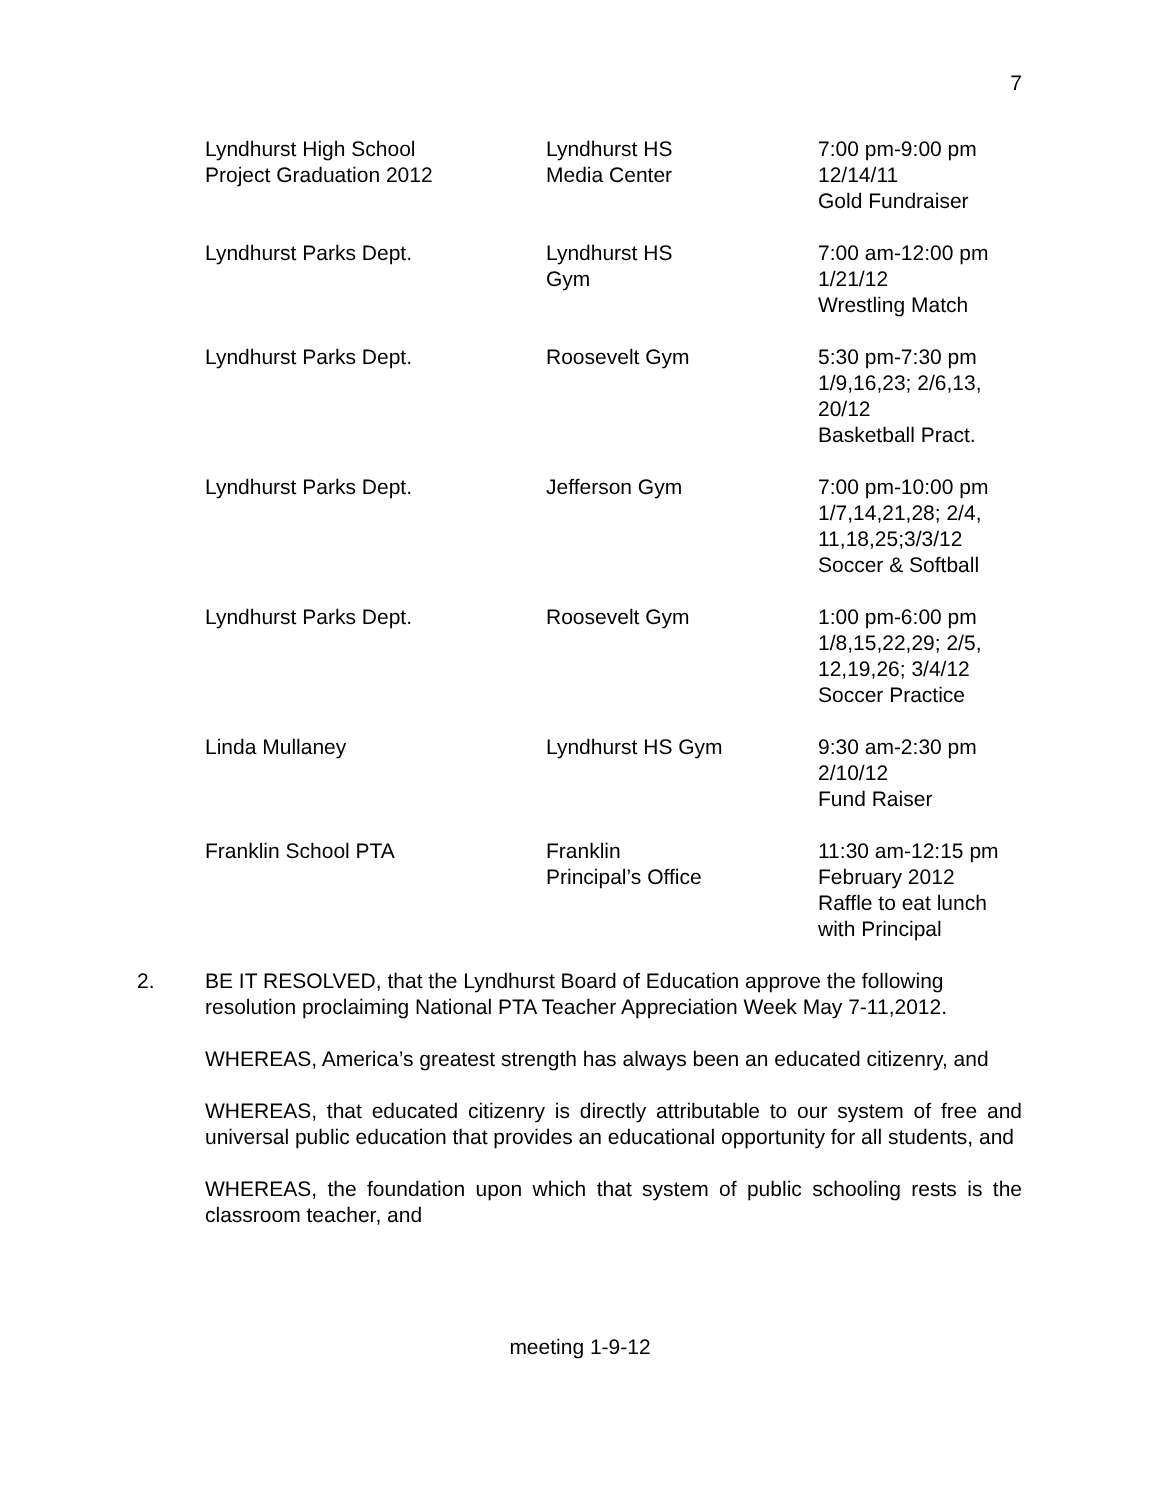7
| Lyndhurst High School Project Graduation 2012 | Lyndhurst HS Media Center | 7:00 pm-9:00 pm 12/14/11 Gold Fundraiser |
| Lyndhurst Parks Dept. | Lyndhurst HS Gym | 7:00 am-12:00 pm 1/21/12 Wrestling Match |
| Lyndhurst Parks Dept. | Roosevelt Gym | 5:30 pm-7:30 pm 1/9,16,23; 2/6,13, 20/12 Basketball Pract. |
| Lyndhurst Parks Dept. | Jefferson Gym | 7:00 pm-10:00 pm 1/7,14,21,28; 2/4, 11,18,25;3/3/12 Soccer & Softball |
| Lyndhurst Parks Dept. | Roosevelt Gym | 1:00 pm-6:00 pm 1/8,15,22,29; 2/5, 12,19,26; 3/4/12 Soccer Practice |
| Linda Mullaney | Lyndhurst HS Gym | 9:30 am-2:30 pm 2/10/12 Fund Raiser |
| Franklin School PTA | Franklin Principal’s Office | 11:30 am-12:15 pm February 2012 Raffle to eat lunch with Principal |
2. BE IT RESOLVED, that the Lyndhurst Board of Education approve the following resolution proclaiming National PTA Teacher Appreciation Week May 7-11,2012.
WHEREAS, America’s greatest strength has always been an educated citizenry, and
WHEREAS, that educated citizenry is directly attributable to our system of free and universal public education that provides an educational opportunity for all students, and
WHEREAS, the foundation upon which that system of public schooling rests is the classroom teacher, and
meeting 1-9-12